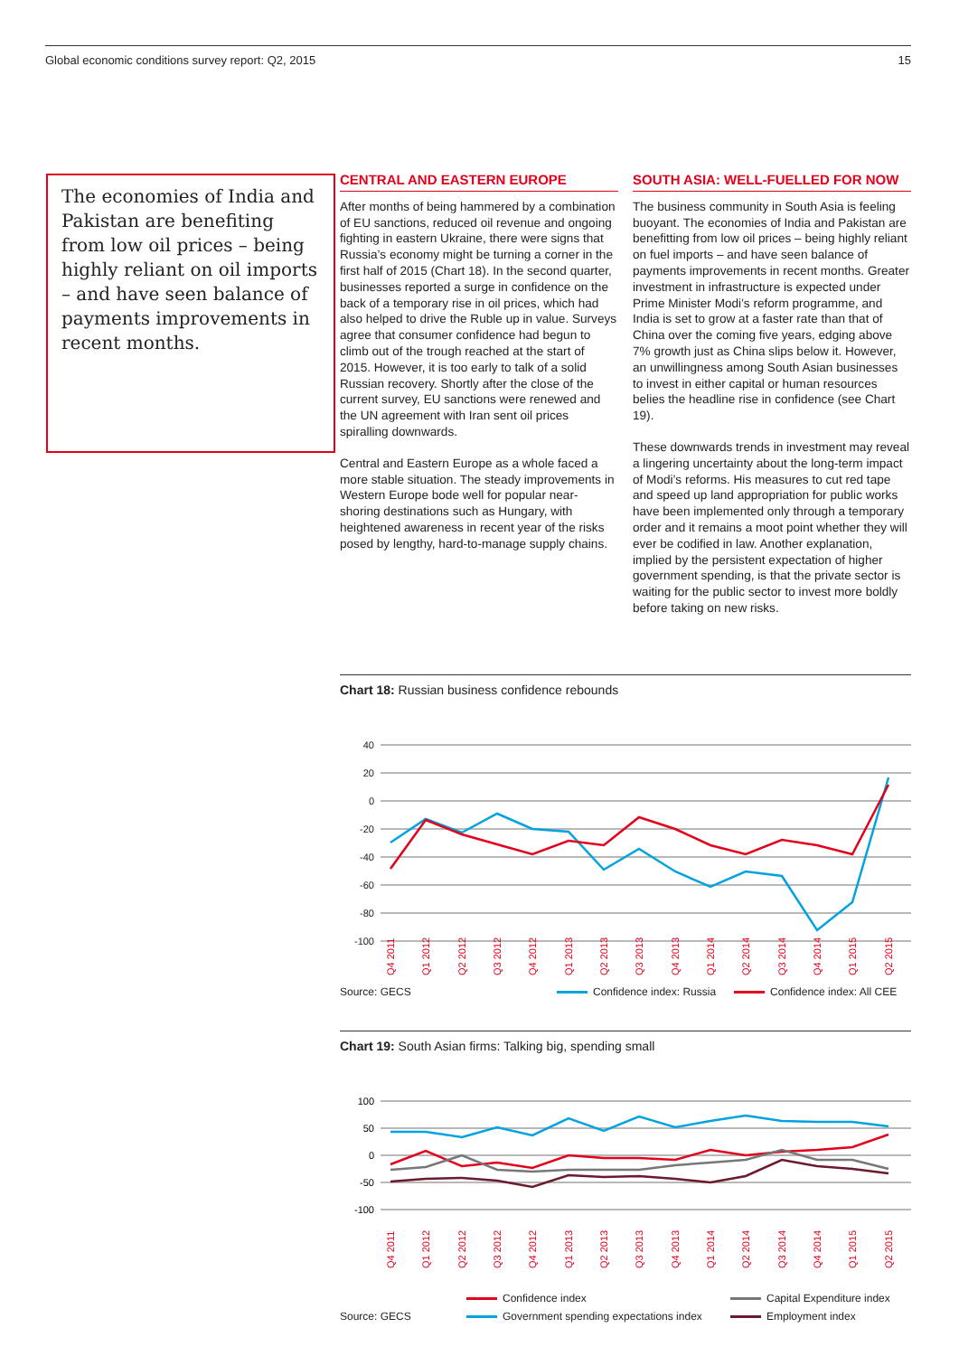Global economic conditions survey report: Q2, 2015 15
The economies of India and Pakistan are benefiting from low oil prices – being highly reliant on oil imports – and have seen balance of payments improvements in recent months.
CENTRAL AND EASTERN EUROPE
After months of being hammered by a combination of EU sanctions, reduced oil revenue and ongoing fighting in eastern Ukraine, there were signs that Russia’s economy might be turning a corner in the first half of 2015 (Chart 18). In the second quarter, businesses reported a surge in confidence on the back of a temporary rise in oil prices, which had also helped to drive the Ruble up in value. Surveys agree that consumer confidence had begun to climb out of the trough reached at the start of 2015. However, it is too early to talk of a solid Russian recovery. Shortly after the close of the current survey, EU sanctions were renewed and the UN agreement with Iran sent oil prices spiralling downwards.
Central and Eastern Europe as a whole faced a more stable situation. The steady improvements in Western Europe bode well for popular near-shoring destinations such as Hungary, with heightened awareness in recent year of the risks posed by lengthy, hard-to-manage supply chains.
SOUTH ASIA: WELL-FUELLED FOR NOW
The business community in South Asia is feeling buoyant. The economies of India and Pakistan are benefitting from low oil prices – being highly reliant on fuel imports – and have seen balance of payments improvements in recent months. Greater investment in infrastructure is expected under Prime Minister Modi’s reform programme, and India is set to grow at a faster rate than that of China over the coming five years, edging above 7% growth just as China slips below it. However, an unwillingness among South Asian businesses to invest in either capital or human resources belies the headline rise in confidence (see Chart 19).
These downwards trends in investment may reveal a lingering uncertainty about the long-term impact of Modi’s reforms. His measures to cut red tape and speed up land appropriation for public works have been implemented only through a temporary order and it remains a moot point whether they will ever be codified in law. Another explanation, implied by the persistent expectation of higher government spending, is that the private sector is waiting for the public sector to invest more boldly before taking on new risks.
Chart 18: Russian business confidence rebounds
40
20
0
-20
-40
-60
-80
-100
Q4 2011
Q1 2012
Q2 2012
Q3 2012
Q4 2012
Q1 2013
Q2 2013
Q3 2013
Q4 2013
Q1 2014
Q2 2014
Q3 2014
Q4 2014
Q1 2015
Q2 2015
Source: GECS Confidence index: Russia Confidence index: All CEE
Chart 19: South Asian firms: Talking big, spending small
100
50
0
-50
-100
Q4 2011
Q1 2012
Q2 2012
Q3 2012
Q4 2012
Q1 2013
Q2 2013
Q3 2013
Q4 2013
Q1 2014
Q2 2014
Q3 2014
Q4 2014
Q1 2015
Q2 2015
Source: GECS
Confidence index
Government spending expectations index
Capital Expenditure index
Employment index